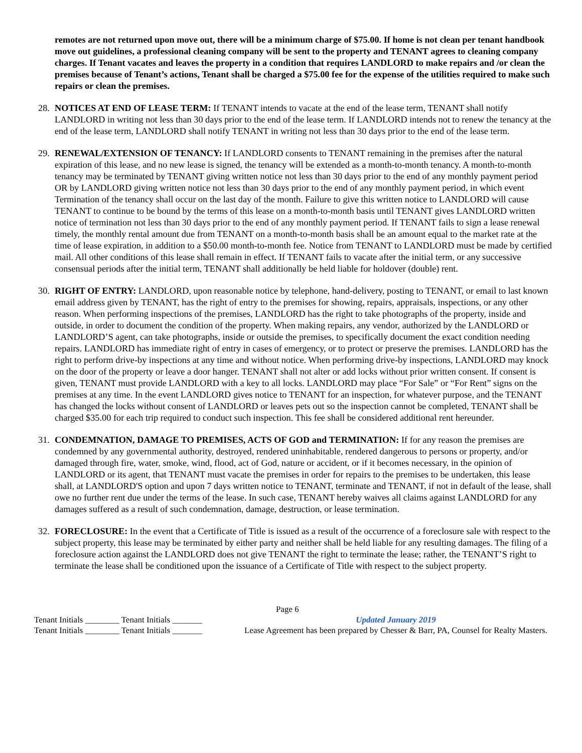remotes are not returned upon move out, there will be a minimum charge of $75.00. If home is not clean per tenant handbook move out guidelines, a professional cleaning company will be sent to the property and TENANT agrees to cleaning company charges. If Tenant vacates and leaves the property in a condition that requires LANDLORD to make repairs and /or clean the premises because of Tenant’s actions, Tenant shall be charged a $75.00 fee for the expense of the utilities required to make such repairs or clean the premises.
28. NOTICES AT END OF LEASE TERM: If TENANT intends to vacate at the end of the lease term, TENANT shall notify LANDLORD in writing not less than 30 days prior to the end of the lease term. If LANDLORD intends not to renew the tenancy at the end of the lease term, LANDLORD shall notify TENANT in writing not less than 30 days prior to the end of the lease term.
29. RENEWAL/EXTENSION OF TENANCY: If LANDLORD consents to TENANT remaining in the premises after the natural expiration of this lease, and no new lease is signed, the tenancy will be extended as a month-to-month tenancy. A month-to-month tenancy may be terminated by TENANT giving written notice not less than 30 days prior to the end of any monthly payment period OR by LANDLORD giving written notice not less than 30 days prior to the end of any monthly payment period, in which event Termination of the tenancy shall occur on the last day of the month. Failure to give this written notice to LANDLORD will cause TENANT to continue to be bound by the terms of this lease on a month-to-month basis until TENANT gives LANDLORD written notice of termination not less than 30 days prior to the end of any monthly payment period. If TENANT fails to sign a lease renewal timely, the monthly rental amount due from TENANT on a month-to-month basis shall be an amount equal to the market rate at the time of lease expiration, in addition to a $50.00 month-to-month fee. Notice from TENANT to LANDLORD must be made by certified mail. All other conditions of this lease shall remain in effect. If TENANT fails to vacate after the initial term, or any successive consensual periods after the initial term, TENANT shall additionally be held liable for holdover (double) rent.
30. RIGHT OF ENTRY: LANDLORD, upon reasonable notice by telephone, hand-delivery, posting to TENANT, or email to last known email address given by TENANT, has the right of entry to the premises for showing, repairs, appraisals, inspections, or any other reason. When performing inspections of the premises, LANDLORD has the right to take photographs of the property, inside and outside, in order to document the condition of the property. When making repairs, any vendor, authorized by the LANDLORD or LANDLORD’S agent, can take photographs, inside or outside the premises, to specifically document the exact condition needing repairs. LANDLORD has immediate right of entry in cases of emergency, or to protect or preserve the premises. LANDLORD has the right to perform drive-by inspections at any time and without notice. When performing drive-by inspections, LANDLORD may knock on the door of the property or leave a door hanger. TENANT shall not alter or add locks without prior written consent. If consent is given, TENANT must provide LANDLORD with a key to all locks. LANDLORD may place “For Sale” or “For Rent” signs on the premises at any time. In the event LANDLORD gives notice to TENANT for an inspection, for whatever purpose, and the TENANT has changed the locks without consent of LANDLORD or leaves pets out so the inspection cannot be completed, TENANT shall be charged $35.00 for each trip required to conduct such inspection. This fee shall be considered additional rent hereunder.
31. CONDEMNATION, DAMAGE TO PREMISES, ACTS OF GOD and TERMINATION: If for any reason the premises are condemned by any governmental authority, destroyed, rendered uninhabitable, rendered dangerous to persons or property, and/or damaged through fire, water, smoke, wind, flood, act of God, nature or accident, or if it becomes necessary, in the opinion of LANDLORD or its agent, that TENANT must vacate the premises in order for repairs to the premises to be undertaken, this lease shall, at LANDLORD'S option and upon 7 days written notice to TENANT, terminate and TENANT, if not in default of the lease, shall owe no further rent due under the terms of the lease. In such case, TENANT hereby waives all claims against LANDLORD for any damages suffered as a result of such condemnation, damage, destruction, or lease termination.
32. FORECLOSURE: In the event that a Certificate of Title is issued as a result of the occurrence of a foreclosure sale with respect to the subject property, this lease may be terminated by either party and neither shall be held liable for any resulting damages. The filing of a foreclosure action against the LANDLORD does not give TENANT the right to terminate the lease; rather, the TENANT’S right to terminate the lease shall be conditioned upon the issuance of a Certificate of Title with respect to the subject property.
Tenant Initials ________ Tenant Initials _______
Tenant Initials ________ Tenant Initials _______
Page 6
Updated January 2019
Lease Agreement has been prepared by Chesser & Barr, PA, Counsel for Realty Masters.